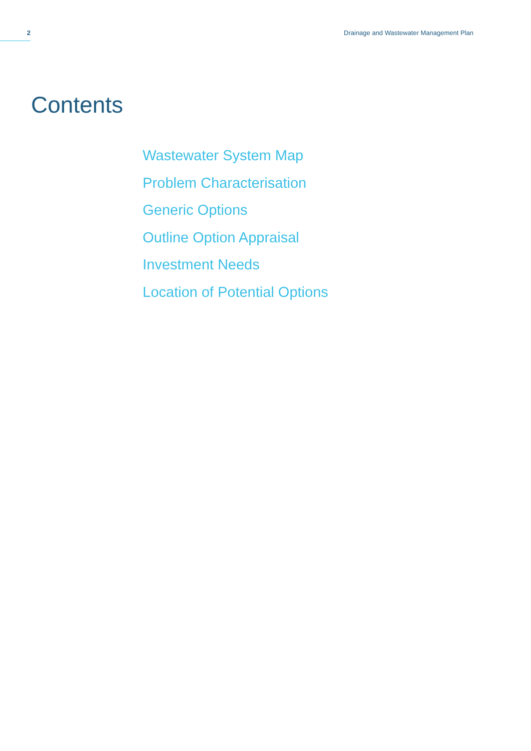2 Drainage and Wastewater Management Plan
Contents
Wastewater System Map
Problem Characterisation
Generic Options
Outline Option Appraisal
Investment Needs
Location of Potential Options